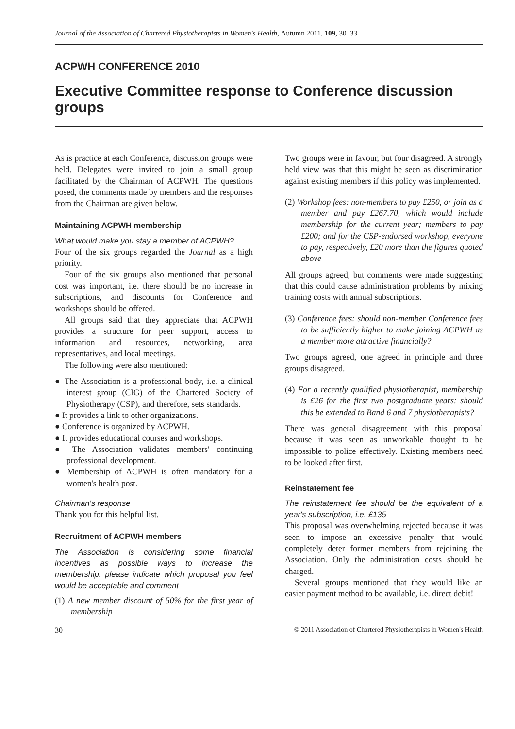Journal of the Association of Chartered Physiotherapists in Women's Health, Autumn 2011, 109, 30–33
ACPWH CONFERENCE 2010
Executive Committee response to Conference discussion groups
As is practice at each Conference, discussion groups were held. Delegates were invited to join a small group facilitated by the Chairman of ACPWH. The questions posed, the comments made by members and the responses from the Chairman are given below.
Maintaining ACPWH membership
What would make you stay a member of ACPWH?
Four of the six groups regarded the Journal as a high priority.
Four of the six groups also mentioned that personal cost was important, i.e. there should be no increase in subscriptions, and discounts for Conference and workshops should be offered.
All groups said that they appreciate that ACPWH provides a structure for peer support, access to information and resources, networking, area representatives, and local meetings.
The following were also mentioned:
● The Association is a professional body, i.e. a clinical interest group (CIG) of the Chartered Society of Physiotherapy (CSP), and therefore, sets standards.
● It provides a link to other organizations.
● Conference is organized by ACPWH.
● It provides educational courses and workshops.
● The Association validates members' continuing professional development.
● Membership of ACPWH is often mandatory for a women's health post.
Chairman's response
Thank you for this helpful list.
Recruitment of ACPWH members
The Association is considering some financial incentives as possible ways to increase the membership: please indicate which proposal you feel would be acceptable and comment
(1) A new member discount of 50% for the first year of membership
Two groups were in favour, but four disagreed. A strongly held view was that this might be seen as discrimination against existing members if this policy was implemented.
(2) Workshop fees: non-members to pay £250, or join as a member and pay £267.70, which would include membership for the current year; members to pay £200; and for the CSP-endorsed workshop, everyone to pay, respectively, £20 more than the figures quoted above
All groups agreed, but comments were made suggesting that this could cause administration problems by mixing training costs with annual subscriptions.
(3) Conference fees: should non-member Conference fees to be sufficiently higher to make joining ACPWH as a member more attractive financially?
Two groups agreed, one agreed in principle and three groups disagreed.
(4) For a recently qualified physiotherapist, membership is £26 for the first two postgraduate years: should this be extended to Band 6 and 7 physiotherapists?
There was general disagreement with this proposal because it was seen as unworkable thought to be impossible to police effectively. Existing members need to be looked after first.
Reinstatement fee
The reinstatement fee should be the equivalent of a year's subscription, i.e. £135
This proposal was overwhelming rejected because it was seen to impose an excessive penalty that would completely deter former members from rejoining the Association. Only the administration costs should be charged.
Several groups mentioned that they would like an easier payment method to be available, i.e. direct debit!
30 © 2011 Association of Chartered Physiotherapists in Women's Health